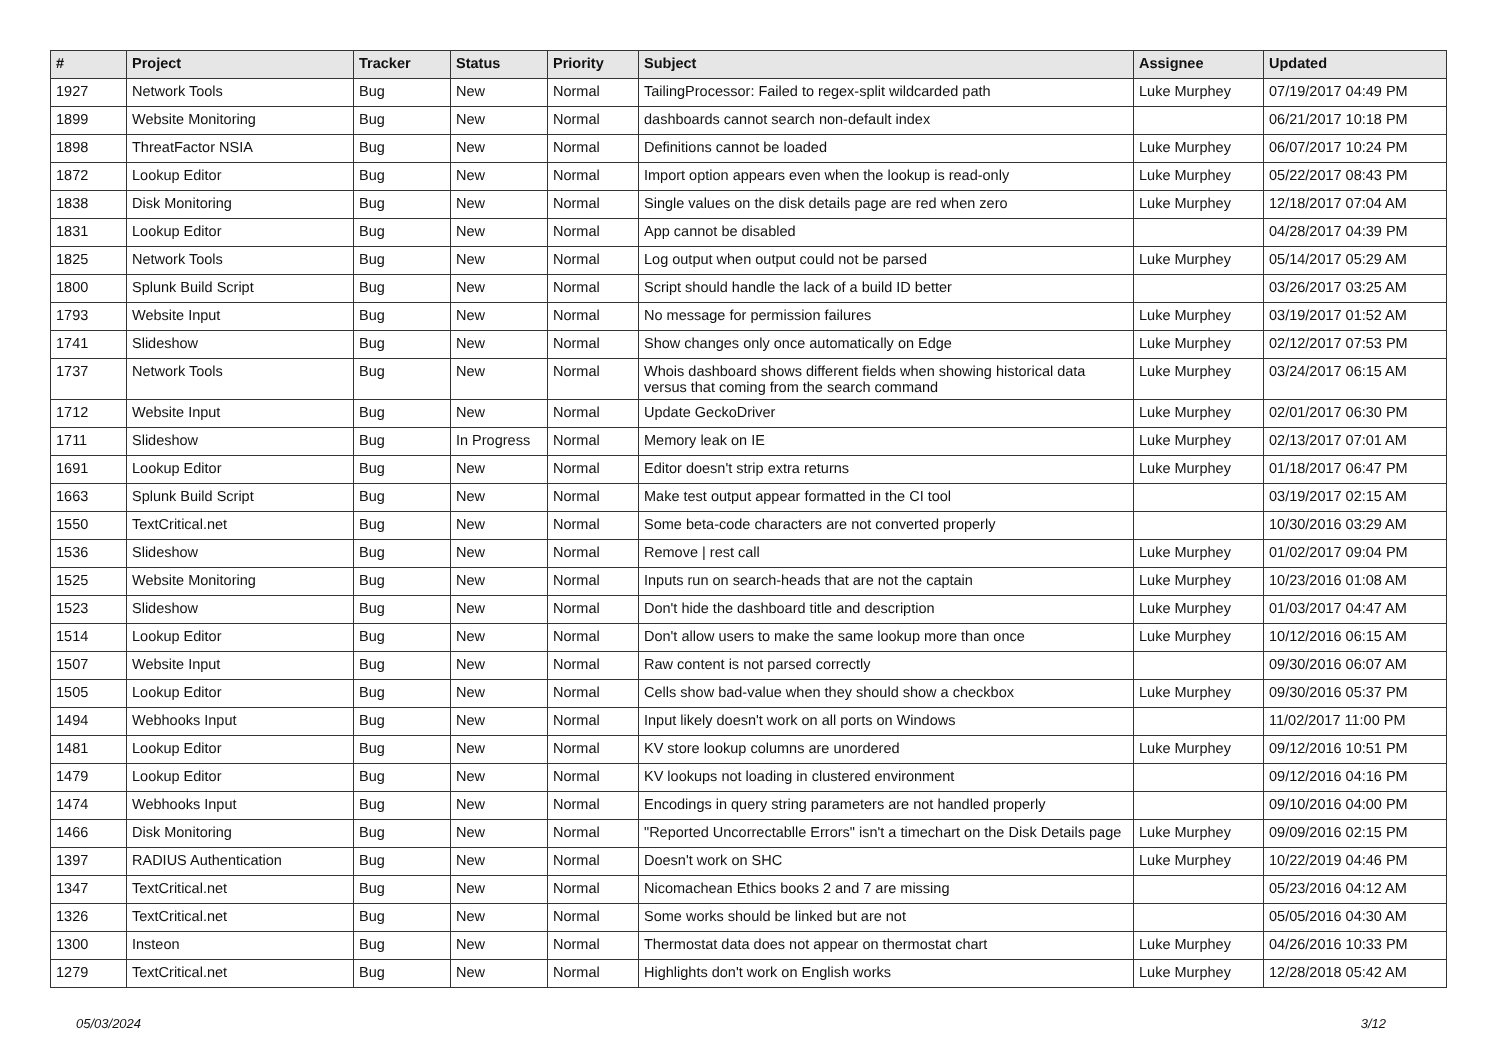| # | Project | Tracker | Status | Priority | Subject | Assignee | Updated |
| --- | --- | --- | --- | --- | --- | --- | --- |
| 1927 | Network Tools | Bug | New | Normal | TailingProcessor: Failed to regex-split wildcarded path | Luke Murphey | 07/19/2017 04:49 PM |
| 1899 | Website Monitoring | Bug | New | Normal | dashboards cannot search non-default index | | 06/21/2017 10:18 PM |
| 1898 | ThreatFactor NSIA | Bug | New | Normal | Definitions cannot be loaded | Luke Murphey | 06/07/2017 10:24 PM |
| 1872 | Lookup Editor | Bug | New | Normal | Import option appears even when the lookup is read-only | Luke Murphey | 05/22/2017 08:43 PM |
| 1838 | Disk Monitoring | Bug | New | Normal | Single values on the disk details page are red when zero | Luke Murphey | 12/18/2017 07:04 AM |
| 1831 | Lookup Editor | Bug | New | Normal | App cannot be disabled | | 04/28/2017 04:39 PM |
| 1825 | Network Tools | Bug | New | Normal | Log output when output could not be parsed | Luke Murphey | 05/14/2017 05:29 AM |
| 1800 | Splunk Build Script | Bug | New | Normal | Script should handle the lack of a build ID better | | 03/26/2017 03:25 AM |
| 1793 | Website Input | Bug | New | Normal | No message for permission failures | Luke Murphey | 03/19/2017 01:52 AM |
| 1741 | Slideshow | Bug | New | Normal | Show changes only once automatically on Edge | Luke Murphey | 02/12/2017 07:53 PM |
| 1737 | Network Tools | Bug | New | Normal | Whois dashboard shows different fields when showing historical data versus that coming from the search command | Luke Murphey | 03/24/2017 06:15 AM |
| 1712 | Website Input | Bug | New | Normal | Update GeckoDriver | Luke Murphey | 02/01/2017 06:30 PM |
| 1711 | Slideshow | Bug | In Progress | Normal | Memory leak on IE | Luke Murphey | 02/13/2017 07:01 AM |
| 1691 | Lookup Editor | Bug | New | Normal | Editor doesn't strip extra returns | Luke Murphey | 01/18/2017 06:47 PM |
| 1663 | Splunk Build Script | Bug | New | Normal | Make test output appear formatted in the CI tool | | 03/19/2017 02:15 AM |
| 1550 | TextCritical.net | Bug | New | Normal | Some beta-code characters are not converted properly | | 10/30/2016 03:29 AM |
| 1536 | Slideshow | Bug | New | Normal | Remove / rest call | Luke Murphey | 01/02/2017 09:04 PM |
| 1525 | Website Monitoring | Bug | New | Normal | Inputs run on search-heads that are not the captain | Luke Murphey | 10/23/2016 01:08 AM |
| 1523 | Slideshow | Bug | New | Normal | Don't hide the dashboard title and description | Luke Murphey | 01/03/2017 04:47 AM |
| 1514 | Lookup Editor | Bug | New | Normal | Don't allow users to make the same lookup more than once | Luke Murphey | 10/12/2016 06:15 AM |
| 1507 | Website Input | Bug | New | Normal | Raw content is not parsed correctly | | 09/30/2016 06:07 AM |
| 1505 | Lookup Editor | Bug | New | Normal | Cells show bad-value when they should show a checkbox | Luke Murphey | 09/30/2016 05:37 PM |
| 1494 | Webhooks Input | Bug | New | Normal | Input likely doesn't work on all ports on Windows | | 11/02/2017 11:00 PM |
| 1481 | Lookup Editor | Bug | New | Normal | KV store lookup columns are unordered | Luke Murphey | 09/12/2016 10:51 PM |
| 1479 | Lookup Editor | Bug | New | Normal | KV lookups not loading in clustered environment | | 09/12/2016 04:16 PM |
| 1474 | Webhooks Input | Bug | New | Normal | Encodings in query string parameters are not handled properly | | 09/10/2016 04:00 PM |
| 1466 | Disk Monitoring | Bug | New | Normal | "Reported Uncorrectablle Errors" isn't a timechart on the Disk Details page | Luke Murphey | 09/09/2016 02:15 PM |
| 1397 | RADIUS Authentication | Bug | New | Normal | Doesn't work on SHC | Luke Murphey | 10/22/2019 04:46 PM |
| 1347 | TextCritical.net | Bug | New | Normal | Nicomachean Ethics books 2 and 7 are missing | | 05/23/2016 04:12 AM |
| 1326 | TextCritical.net | Bug | New | Normal | Some works should be linked but are not | | 05/05/2016 04:30 AM |
| 1300 | Insteon | Bug | New | Normal | Thermostat data does not appear on thermostat chart | Luke Murphey | 04/26/2016 10:33 PM |
| 1279 | TextCritical.net | Bug | New | Normal | Highlights don't work on English works | Luke Murphey | 12/28/2018 05:42 AM |
05/03/2024 3/12